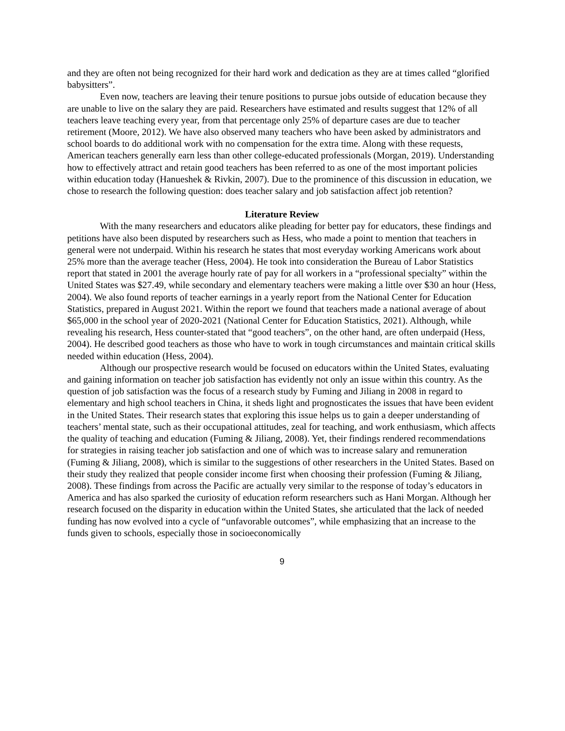and they are often not being recognized for their hard work and dedication as they are at times called “glorified babysitters”.
Even now, teachers are leaving their tenure positions to pursue jobs outside of education because they are unable to live on the salary they are paid. Researchers have estimated and results suggest that 12% of all teachers leave teaching every year, from that percentage only 25% of departure cases are due to teacher retirement (Moore, 2012). We have also observed many teachers who have been asked by administrators and school boards to do additional work with no compensation for the extra time. Along with these requests, American teachers generally earn less than other college-educated professionals (Morgan, 2019). Understanding how to effectively attract and retain good teachers has been referred to as one of the most important policies within education today (Hanueshek & Rivkin, 2007). Due to the prominence of this discussion in education, we chose to research the following question: does teacher salary and job satisfaction affect job retention?
Literature Review
With the many researchers and educators alike pleading for better pay for educators, these findings and petitions have also been disputed by researchers such as Hess, who made a point to mention that teachers in general were not underpaid. Within his research he states that most everyday working Americans work about 25% more than the average teacher (Hess, 2004). He took into consideration the Bureau of Labor Statistics report that stated in 2001 the average hourly rate of pay for all workers in a “professional specialty” within the United States was $27.49, while secondary and elementary teachers were making a little over $30 an hour (Hess, 2004). We also found reports of teacher earnings in a yearly report from the National Center for Education Statistics, prepared in August 2021. Within the report we found that teachers made a national average of about $65,000 in the school year of 2020-2021 (National Center for Education Statistics, 2021). Although, while revealing his research, Hess counter-stated that “good teachers”, on the other hand, are often underpaid (Hess, 2004). He described good teachers as those who have to work in tough circumstances and maintain critical skills needed within education (Hess, 2004).
Although our prospective research would be focused on educators within the United States, evaluating and gaining information on teacher job satisfaction has evidently not only an issue within this country. As the question of job satisfaction was the focus of a research study by Fuming and Jiliang in 2008 in regard to elementary and high school teachers in China, it sheds light and prognosticates the issues that have been evident in the United States. Their research states that exploring this issue helps us to gain a deeper understanding of teachers’ mental state, such as their occupational attitudes, zeal for teaching, and work enthusiasm, which affects the quality of teaching and education (Fuming & Jiliang, 2008). Yet, their findings rendered recommendations for strategies in raising teacher job satisfaction and one of which was to increase salary and remuneration (Fuming & Jiliang, 2008), which is similar to the suggestions of other researchers in the United States. Based on their study they realized that people consider income first when choosing their profession (Fuming & Jiliang, 2008). These findings from across the Pacific are actually very similar to the response of today’s educators in America and has also sparked the curiosity of education reform researchers such as Hani Morgan. Although her research focused on the disparity in education within the United States, she articulated that the lack of needed funding has now evolved into a cycle of “unfavorable outcomes”, while emphasizing that an increase to the funds given to schools, especially those in socioeconomically
9